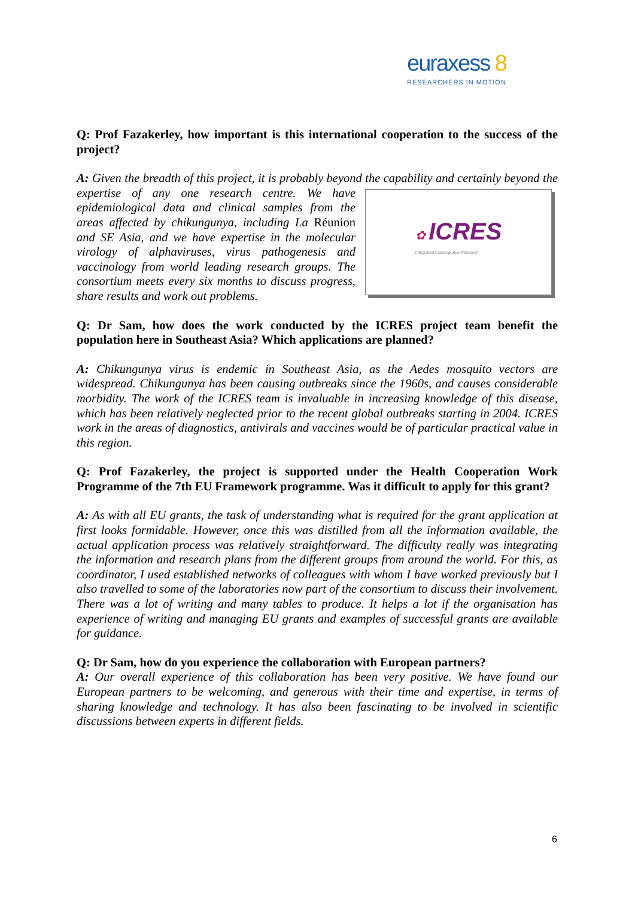euraxess 8
RESEARCHERS IN MOTION
Q: Prof Fazakerley, how important is this international cooperation to the success of the project?
A: Given the breadth of this project, it is probably beyond the capability and certainly
✿ ICRES
Integrated Chikungunya Research
beyond the expertise of any one research centre. We have epidemiological data and clinical samples from the areas affected by chikungunya, including La Réunion and SE Asia, and we have expertise in the molecular virology of alphaviruses, virus pathogenesis and vaccinology from world leading research groups. The consortium meets every six months to discuss progress, share results and work out problems.
Q: Dr Sam, how does the work conducted by the ICRES project team benefit the population here in Southeast Asia? Which applications are planned?
A: Chikungunya virus is endemic in Southeast Asia, as the Aedes mosquito vectors are widespread. Chikungunya has been causing outbreaks since the 1960s, and causes considerable morbidity. The work of the ICRES team is invaluable in increasing knowledge of this disease, which has been relatively neglected prior to the recent global outbreaks starting in 2004. ICRES work in the areas of diagnostics, antivirals and vaccines would be of particular practical value in this region.
Q: Prof Fazakerley, the project is supported under the Health Cooperation Work Programme of the 7th EU Framework programme. Was it difficult to apply for this grant?
A: As with all EU grants, the task of understanding what is required for the grant application at first looks formidable. However, once this was distilled from all the information available, the actual application process was relatively straightforward. The difficulty really was integrating the information and research plans from the different groups from around the world. For this, as coordinator, I used established networks of colleagues with whom I have worked previously but I also travelled to some of the laboratories now part of the consortium to discuss their involvement. There was a lot of writing and many tables to produce. It helps a lot if the organisation has experience of writing and managing EU grants and examples of successful grants are available for guidance.
Q: Dr Sam, how do you experience the collaboration with European partners?
A: Our overall experience of this collaboration has been very positive. We have found our European partners to be welcoming, and generous with their time and expertise, in terms of sharing knowledge and technology. It has also been fascinating to be involved in scientific discussions between experts in different fields.
6